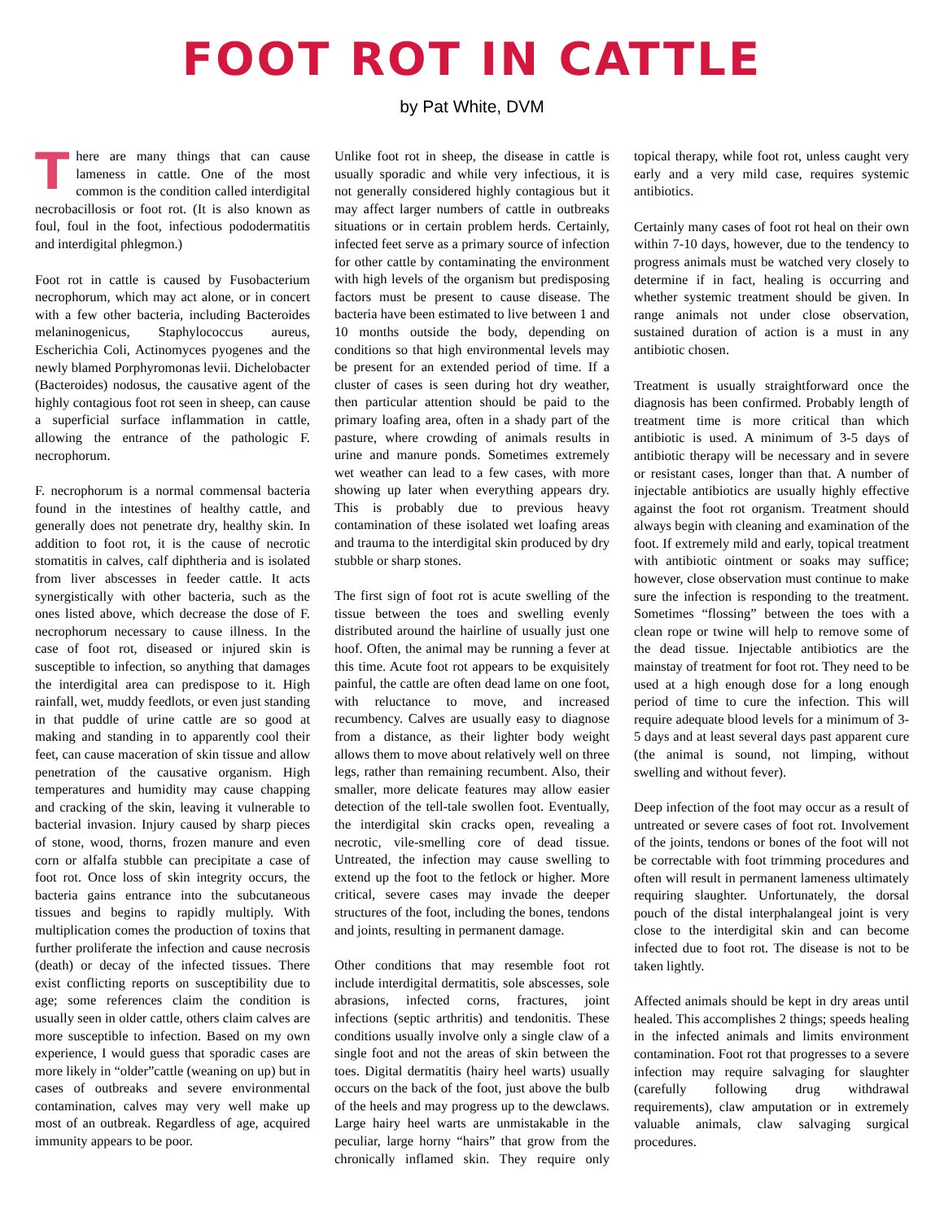FOOT ROT IN CATTLE
by Pat White, DVM
There are many things that can cause lameness in cattle. One of the most common is the condition called interdigital necrobacillosis or foot rot. (It is also known as foul, foul in the foot, infectious pododermatitis and interdigital phlegmon.)
Foot rot in cattle is caused by Fusobacterium necrophorum, which may act alone, or in concert with a few other bacteria, including Bacteroides melaninogenicus, Staphylococcus aureus, Escherichia Coli, Actinomyces pyogenes and the newly blamed Porphyromonas levii. Dichelobacter (Bacteroides) nodosus, the causative agent of the highly contagious foot rot seen in sheep, can cause a superficial surface inflammation in cattle, allowing the entrance of the pathologic F. necrophorum.
F. necrophorum is a normal commensal bacteria found in the intestines of healthy cattle, and generally does not penetrate dry, healthy skin. In addition to foot rot, it is the cause of necrotic stomatitis in calves, calf diphtheria and is isolated from liver abscesses in feeder cattle. It acts synergistically with other bacteria, such as the ones listed above, which decrease the dose of F. necrophorum necessary to cause illness. In the case of foot rot, diseased or injured skin is susceptible to infection, so anything that damages the interdigital area can predispose to it. High rainfall, wet, muddy feedlots, or even just standing in that puddle of urine cattle are so good at making and standing in to apparently cool their feet, can cause maceration of skin tissue and allow penetration of the causative organism. High temperatures and humidity may cause chapping and cracking of the skin, leaving it vulnerable to bacterial invasion. Injury caused by sharp pieces of stone, wood, thorns, frozen manure and even corn or alfalfa stubble can precipitate a case of foot rot. Once loss of skin integrity occurs, the bacteria gains entrance into the subcutaneous tissues and begins to rapidly multiply. With multiplication comes the production of toxins that further proliferate the infection and cause necrosis (death) or decay of the infected tissues. There exist conflicting reports on susceptibility due to age; some references claim the condition is usually seen in older cattle, others claim calves are more susceptible to infection. Based on my own experience, I would guess that sporadic cases are more likely in “older”cattle (weaning on up) but in cases of outbreaks and severe environmental contamination, calves may very well make up most of an outbreak. Regardless of age, acquired immunity appears to be poor.
Unlike foot rot in sheep, the disease in cattle is usually sporadic and while very infectious, it is not generally considered highly contagious but it may affect larger numbers of cattle in outbreaks situations or in certain problem herds. Certainly, infected feet serve as a primary source of infection for other cattle by contaminating the environment with high levels of the organism but predisposing factors must be present to cause disease. The bacteria have been estimated to live between 1 and 10 months outside the body, depending on conditions so that high environmental levels may be present for an extended period of time. If a cluster of cases is seen during hot dry weather, then particular attention should be paid to the primary loafing area, often in a shady part of the pasture, where crowding of animals results in urine and manure ponds. Sometimes extremely wet weather can lead to a few cases, with more showing up later when everything appears dry. This is probably due to previous heavy contamination of these isolated wet loafing areas and trauma to the interdigital skin produced by dry stubble or sharp stones.
The first sign of foot rot is acute swelling of the tissue between the toes and swelling evenly distributed around the hairline of usually just one hoof. Often, the animal may be running a fever at this time. Acute foot rot appears to be exquisitely painful, the cattle are often dead lame on one foot, with reluctance to move, and increased recumbency. Calves are usually easy to diagnose from a distance, as their lighter body weight allows them to move about relatively well on three legs, rather than remaining recumbent. Also, their smaller, more delicate features may allow easier detection of the tell-tale swollen foot. Eventually, the interdigital skin cracks open, revealing a necrotic, vile-smelling core of dead tissue. Untreated, the infection may cause swelling to extend up the foot to the fetlock or higher. More critical, severe cases may invade the deeper structures of the foot, including the bones, tendons and joints, resulting in permanent damage.
Other conditions that may resemble foot rot include interdigital dermatitis, sole abscesses, sole abrasions, infected corns, fractures, joint infections (septic arthritis) and tendonitis. These conditions usually involve only a single claw of a single foot and not the areas of skin between the toes. Digital dermatitis (hairy heel warts) usually occurs on the back of the foot, just above the bulb of the heels and may progress up to the dewclaws. Large hairy heel warts are unmistakable in the peculiar, large horny “hairs” that grow from the chronically inflamed skin. They require only topical therapy, while foot rot, unless caught very early and a very mild case, requires systemic antibiotics.
Certainly many cases of foot rot heal on their own within 7-10 days, however, due to the tendency to progress animals must be watched very closely to determine if in fact, healing is occurring and whether systemic treatment should be given. In range animals not under close observation, sustained duration of action is a must in any antibiotic chosen.
Treatment is usually straightforward once the diagnosis has been confirmed. Probably length of treatment time is more critical than which antibiotic is used. A minimum of 3-5 days of antibiotic therapy will be necessary and in severe or resistant cases, longer than that. A number of injectable antibiotics are usually highly effective against the foot rot organism. Treatment should always begin with cleaning and examination of the foot. If extremely mild and early, topical treatment with antibiotic ointment or soaks may suffice; however, close observation must continue to make sure the infection is responding to the treatment. Sometimes “flossing” between the toes with a clean rope or twine will help to remove some of the dead tissue. Injectable antibiotics are the mainstay of treatment for foot rot. They need to be used at a high enough dose for a long enough period of time to cure the infection. This will require adequate blood levels for a minimum of 3-5 days and at least several days past apparent cure (the animal is sound, not limping, without swelling and without fever).
Deep infection of the foot may occur as a result of untreated or severe cases of foot rot. Involvement of the joints, tendons or bones of the foot will not be correctable with foot trimming procedures and often will result in permanent lameness ultimately requiring slaughter. Unfortunately, the dorsal pouch of the distal interphalangeal joint is very close to the interdigital skin and can become infected due to foot rot. The disease is not to be taken lightly.
Affected animals should be kept in dry areas until healed. This accomplishes 2 things; speeds healing in the infected animals and limits environment contamination. Foot rot that progresses to a severe infection may require salvaging for slaughter (carefully following drug withdrawal requirements), claw amputation or in extremely valuable animals, claw salvaging surgical procedures.